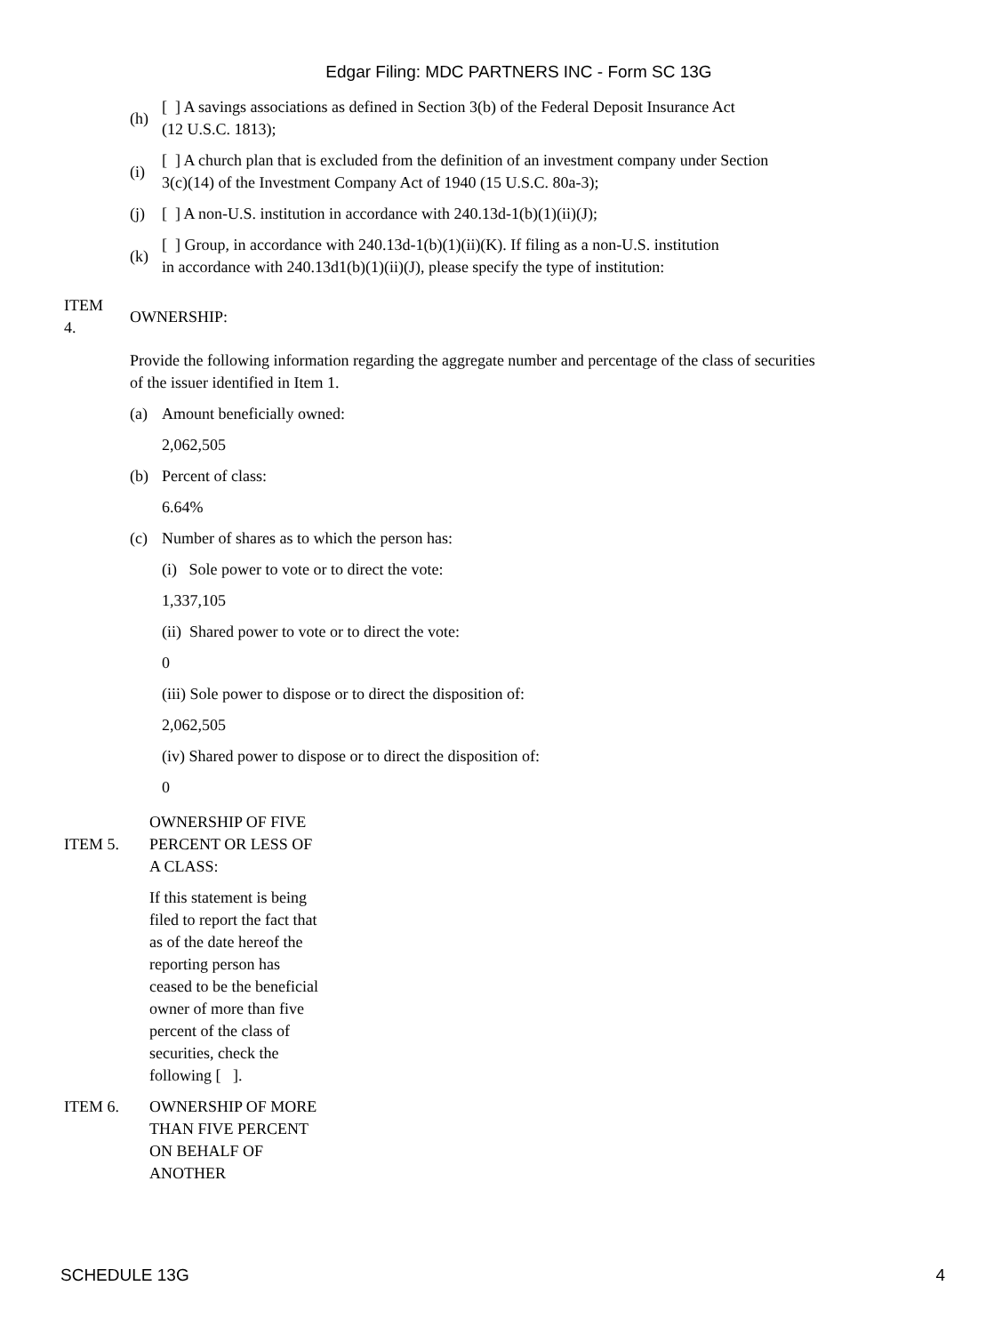Edgar Filing: MDC PARTNERS INC - Form SC 13G
(h) [ ] A savings associations as defined in Section 3(b) of the Federal Deposit Insurance Act
(12 U.S.C. 1813);
(i) [ ] A church plan that is excluded from the definition of an investment company under Section
3(c)(14) of the Investment Company Act of 1940 (15 U.S.C. 80a-3);
(j) [ ] A non-U.S. institution in accordance with 240.13d-1(b)(1)(ii)(J);
(k) [ ] Group, in accordance with 240.13d-1(b)(1)(ii)(K). If filing as a non-U.S. institution
in accordance with 240.13d1(b)(1)(ii)(J), please specify the type of institution:
ITEM
4.
OWNERSHIP:
Provide the following information regarding the aggregate number and percentage of the class of securities
of the issuer identified in Item 1.
(a) Amount beneficially owned:
2,062,505
(b) Percent of class:
6.64%
(c) Number of shares as to which the person has:
(i) Sole power to vote or to direct the vote:
1,337,105
(ii) Shared power to vote or to direct the vote:
0
(iii) Sole power to dispose or to direct the disposition of:
2,062,505
(iv) Shared power to dispose or to direct the disposition of:
0
ITEM 5. OWNERSHIP OF FIVE PERCENT OR LESS OF A CLASS:
If this statement is being filed to report the fact that as of the date hereof the reporting person has ceased to be the beneficial owner of more than five percent of the class of securities, check the following [ ].
ITEM 6. OWNERSHIP OF MORE THAN FIVE PERCENT ON BEHALF OF ANOTHER
SCHEDULE 13G 4